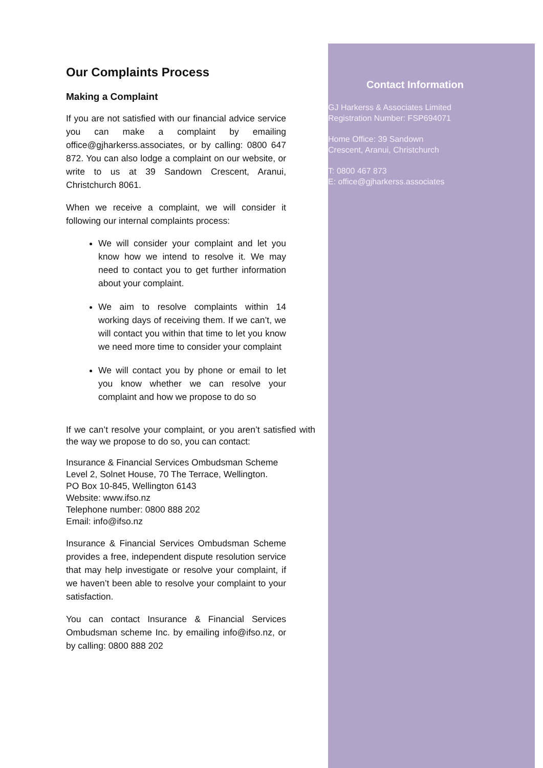Our Complaints Process
Making a Complaint
If you are not satisfied with our financial advice service you can make a complaint by emailing office@gjharkerss.associates, or by calling: 0800 647 872. You can also lodge a complaint on our website, or write to us at 39 Sandown Crescent, Aranui, Christchurch 8061.
When we receive a complaint, we will consider it following our internal complaints process:
We will consider your complaint and let you know how we intend to resolve it. We may need to contact you to get further information about your complaint.
We aim to resolve complaints within 14 working days of receiving them. If we can’t, we will contact you within that time to let you know we need more time to consider your complaint
We will contact you by phone or email to let you know whether we can resolve your complaint and how we propose to do so
If we can’t resolve your complaint, or you aren’t satisfied with the way we propose to do so, you can contact:
Insurance & Financial Services Ombudsman Scheme
Level 2, Solnet House, 70 The Terrace, Wellington.
PO Box 10-845, Wellington 6143
Website: www.ifso.nz
Telephone number: 0800 888 202
Email: info@ifso.nz
Insurance & Financial Services Ombudsman Scheme provides a free, independent dispute resolution service that may help investigate or resolve your complaint, if we haven’t been able to resolve your complaint to your satisfaction.
You can contact Insurance & Financial Services Ombudsman scheme Inc. by emailing info@ifso.nz, or by calling: 0800 888 202
Contact Information
GJ Harkerss & Associates Limited
Registration Number: FSP694071
Home Office: 39 Sandown
Crescent, Aranui, Christchurch
T: 0800 467 873
E: office@gjharkerss.associates